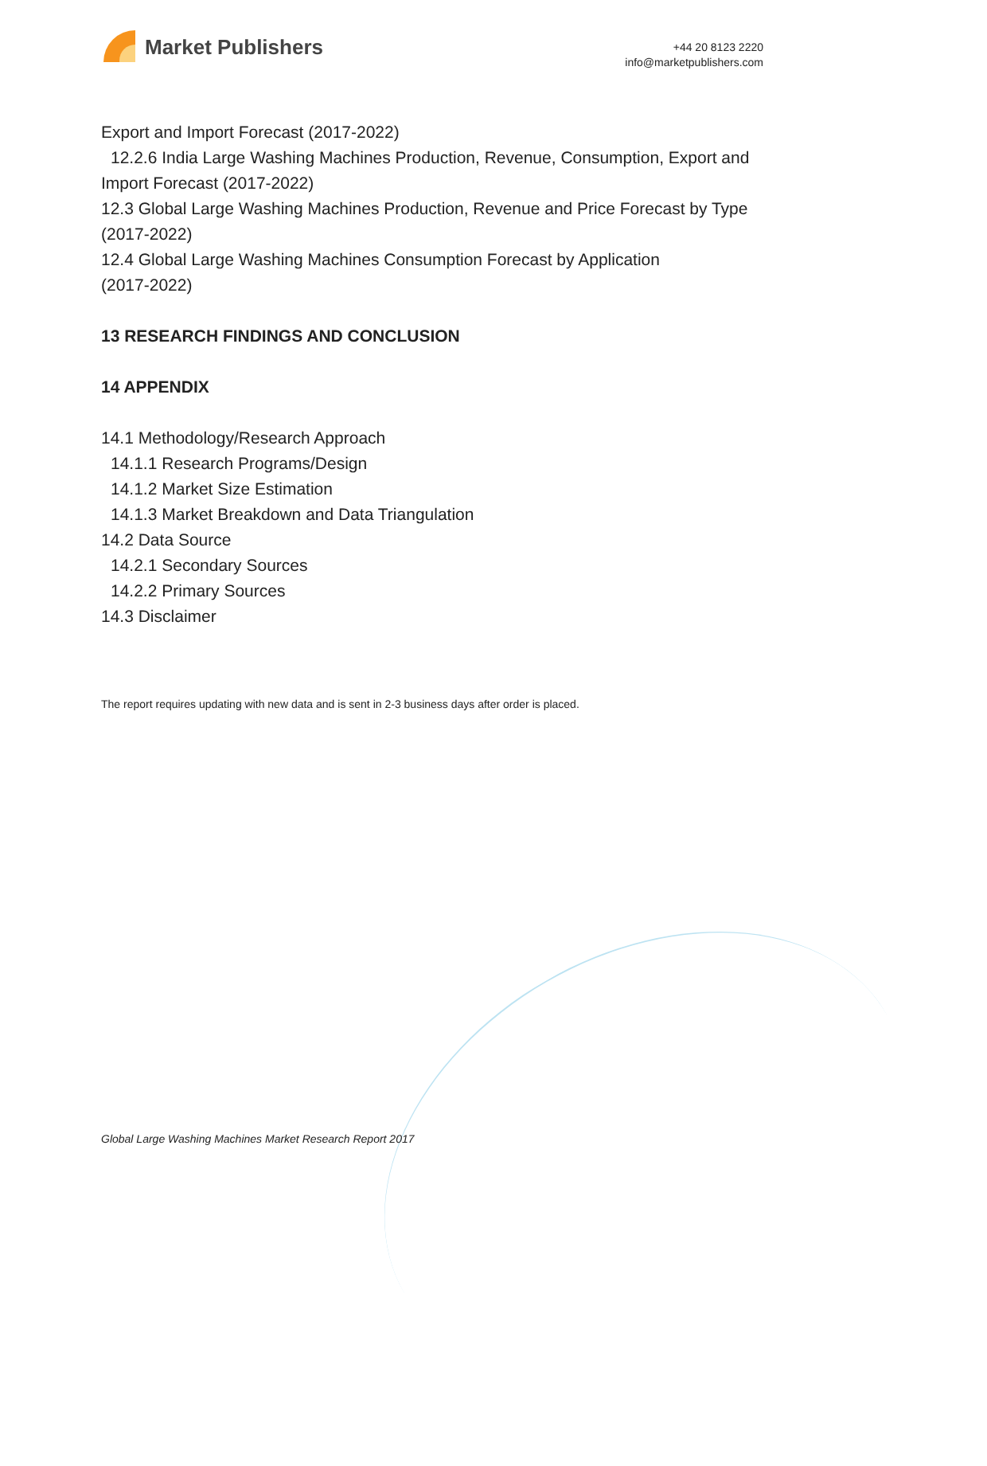Market Publishers
+44 20 8123 2220
info@marketpublishers.com
Export and Import Forecast (2017-2022)
12.2.6 India Large Washing Machines Production, Revenue, Consumption, Export and
Import Forecast (2017-2022)
12.3 Global Large Washing Machines Production, Revenue and Price Forecast by Type (2017-2022)
12.4 Global Large Washing Machines Consumption Forecast by Application
(2017-2022)
13 RESEARCH FINDINGS AND CONCLUSION
14 APPENDIX
14.1 Methodology/Research Approach
14.1.1 Research Programs/Design
14.1.2 Market Size Estimation
14.1.3 Market Breakdown and Data Triangulation
14.2 Data Source
14.2.1 Secondary Sources
14.2.2 Primary Sources
14.3 Disclaimer
The report requires updating with new data and is sent in 2-3 business days after order is placed.
Global Large Washing Machines Market Research Report 2017